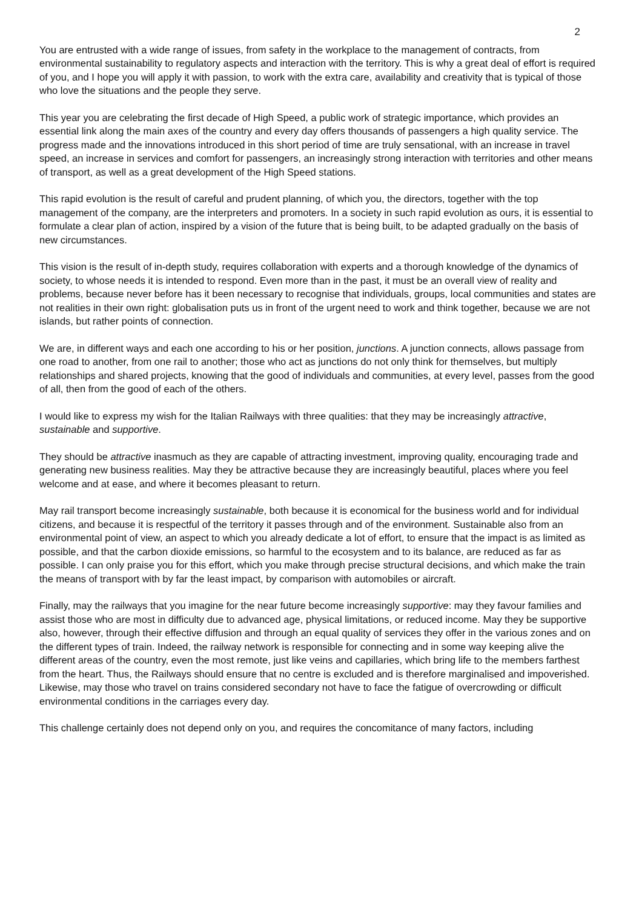2
You are entrusted with a wide range of issues, from safety in the workplace to the management of contracts, from environmental sustainability to regulatory aspects and interaction with the territory. This is why a great deal of effort is required of you, and I hope you will apply it with passion, to work with the extra care, availability and creativity that is typical of those who love the situations and the people they serve.
This year you are celebrating the first decade of High Speed, a public work of strategic importance, which provides an essential link along the main axes of the country and every day offers thousands of passengers a high quality service. The progress made and the innovations introduced in this short period of time are truly sensational, with an increase in travel speed, an increase in services and comfort for passengers, an increasingly strong interaction with territories and other means of transport, as well as a great development of the High Speed stations.
This rapid evolution is the result of careful and prudent planning, of which you, the directors, together with the top management of the company, are the interpreters and promoters. In a society in such rapid evolution as ours, it is essential to formulate a clear plan of action, inspired by a vision of the future that is being built, to be adapted gradually on the basis of new circumstances.
This vision is the result of in-depth study, requires collaboration with experts and a thorough knowledge of the dynamics of society, to whose needs it is intended to respond. Even more than in the past, it must be an overall view of reality and problems, because never before has it been necessary to recognise that individuals, groups, local communities and states are not realities in their own right: globalisation puts us in front of the urgent need to work and think together, because we are not islands, but rather points of connection.
We are, in different ways and each one according to his or her position, junctions. A junction connects, allows passage from one road to another, from one rail to another; those who act as junctions do not only think for themselves, but multiply relationships and shared projects, knowing that the good of individuals and communities, at every level, passes from the good of all, then from the good of each of the others.
I would like to express my wish for the Italian Railways with three qualities: that they may be increasingly attractive, sustainable and supportive.
They should be attractive inasmuch as they are capable of attracting investment, improving quality, encouraging trade and generating new business realities. May they be attractive because they are increasingly beautiful, places where you feel welcome and at ease, and where it becomes pleasant to return.
May rail transport become increasingly sustainable, both because it is economical for the business world and for individual citizens, and because it is respectful of the territory it passes through and of the environment. Sustainable also from an environmental point of view, an aspect to which you already dedicate a lot of effort, to ensure that the impact is as limited as possible, and that the carbon dioxide emissions, so harmful to the ecosystem and to its balance, are reduced as far as possible. I can only praise you for this effort, which you make through precise structural decisions, and which make the train the means of transport with by far the least impact, by comparison with automobiles or aircraft.
Finally, may the railways that you imagine for the near future become increasingly supportive: may they favour families and assist those who are most in difficulty due to advanced age, physical limitations, or reduced income. May they be supportive also, however, through their effective diffusion and through an equal quality of services they offer in the various zones and on the different types of train. Indeed, the railway network is responsible for connecting and in some way keeping alive the different areas of the country, even the most remote, just like veins and capillaries, which bring life to the members farthest from the heart. Thus, the Railways should ensure that no centre is excluded and is therefore marginalised and impoverished. Likewise, may those who travel on trains considered secondary not have to face the fatigue of overcrowding or difficult environmental conditions in the carriages every day.
This challenge certainly does not depend only on you, and requires the concomitance of many factors, including